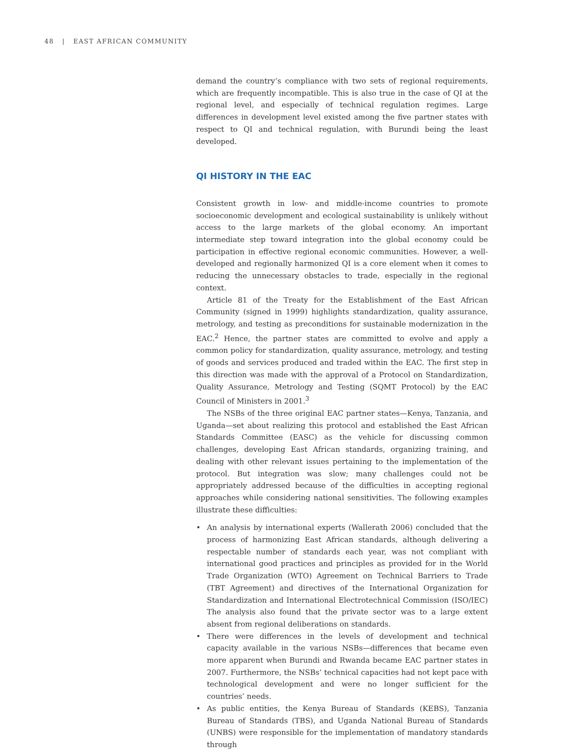48 | EAST AFRICAN COMMUNITY
demand the country’s compliance with two sets of regional requirements, which are frequently incompatible. This is also true in the case of QI at the regional level, and especially of technical regulation regimes. Large differences in development level existed among the five partner states with respect to QI and technical regulation, with Burundi being the least developed.
QI HISTORY IN THE EAC
Consistent growth in low- and middle-income countries to promote socioeconomic development and ecological sustainability is unlikely without access to the large markets of the global economy. An important intermediate step toward integration into the global economy could be participation in effective regional economic communities. However, a well-developed and regionally harmonized QI is a core element when it comes to reducing the unnecessary obstacles to trade, especially in the regional context.
Article 81 of the Treaty for the Establishment of the East African Community (signed in 1999) highlights standardization, quality assurance, metrology, and testing as preconditions for sustainable modernization in the EAC.<sup>2</sup> Hence, the partner states are committed to evolve and apply a common policy for standardization, quality assurance, metrology, and testing of goods and services produced and traded within the EAC. The first step in this direction was made with the approval of a Protocol on Standardization, Quality Assurance, Metrology and Testing (SQMT Protocol) by the EAC Council of Ministers in 2001.<sup>3</sup>
The NSBs of the three original EAC partner states—Kenya, Tanzania, and Uganda—set about realizing this protocol and established the East African Standards Committee (EASC) as the vehicle for discussing common challenges, developing East African standards, organizing training, and dealing with other relevant issues pertaining to the implementation of the protocol. But integration was slow; many challenges could not be appropriately addressed because of the difficulties in accepting regional approaches while considering national sensitivities. The following examples illustrate these difficulties:
• An analysis by international experts (Wallerath 2006) concluded that the process of harmonizing East African standards, although delivering a respectable number of standards each year, was not compliant with international good practices and principles as provided for in the World Trade Organization (WTO) Agreement on Technical Barriers to Trade (TBT Agreement) and directives of the International Organization for Standardization and International Electrotechnical Commission (ISO/IEC) The analysis also found that the private sector was to a large extent absent from regional deliberations on standards.
• There were differences in the levels of development and technical capacity available in the various NSBs—differences that became even more apparent when Burundi and Rwanda became EAC partner states in 2007. Furthermore, the NSBs’ technical capacities had not kept pace with technological development and were no longer sufficient for the countries’ needs.
• As public entities, the Kenya Bureau of Standards (KEBS), Tanzania Bureau of Standards (TBS), and Uganda National Bureau of Standards (UNBS) were responsible for the implementation of mandatory standards through